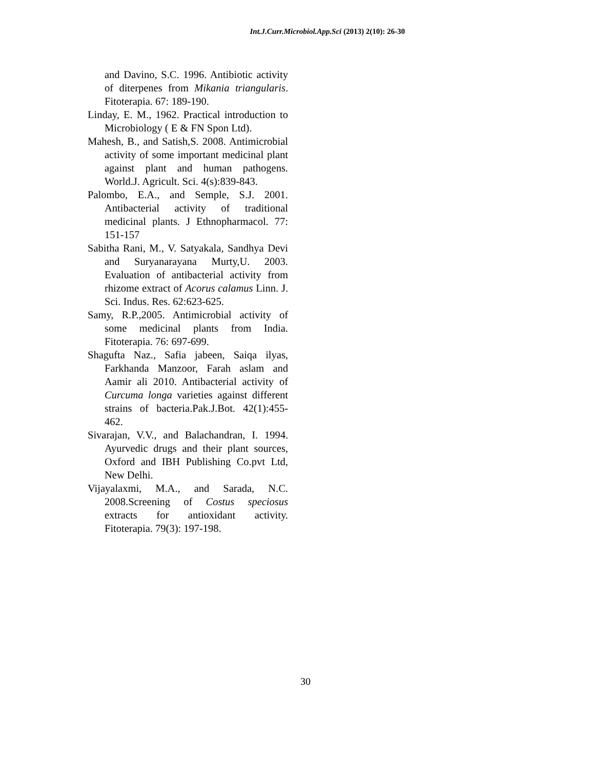Int.J.Curr.Microbiol.App.Sci (2013) 2(10): 26-30
and Davino, S.C. 1996. Antibiotic activity of diterpenes from Mikania triangularis. Fitoterapia. 67: 189-190.
Linday, E. M., 1962. Practical introduction to Microbiology ( E & FN Spon Ltd).
Mahesh, B., and Satish,S. 2008. Antimicrobial activity of some important medicinal plant against plant and human pathogens. World.J. Agricult. Sci. 4(s):839-843.
Palombo, E.A., and Semple, S.J. 2001. Antibacterial activity of traditional medicinal plants. J Ethnopharmacol. 77: 151-157
Sabitha Rani, M., V. Satyakala, Sandhya Devi and Suryanarayana Murty,U. 2003. Evaluation of antibacterial activity from rhizome extract of Acorus calamus Linn. J. Sci. Indus. Res. 62:623-625.
Samy, R.P.,2005. Antimicrobial activity of some medicinal plants from India. Fitoterapia. 76: 697-699.
Shagufta Naz., Safia jabeen, Saiqa ilyas, Farkhanda Manzoor, Farah aslam and Aamir ali 2010. Antibacterial activity of Curcuma longa varieties against different strains of bacteria.Pak.J.Bot. 42(1):455-462.
Sivarajan, V.V., and Balachandran, I. 1994. Ayurvedic drugs and their plant sources, Oxford and IBH Publishing Co.pvt Ltd, New Delhi.
Vijayalaxmi, M.A., and Sarada, N.C. 2008.Screening of Costus speciosus extracts for antioxidant activity. Fitoterapia. 79(3): 197-198.
30